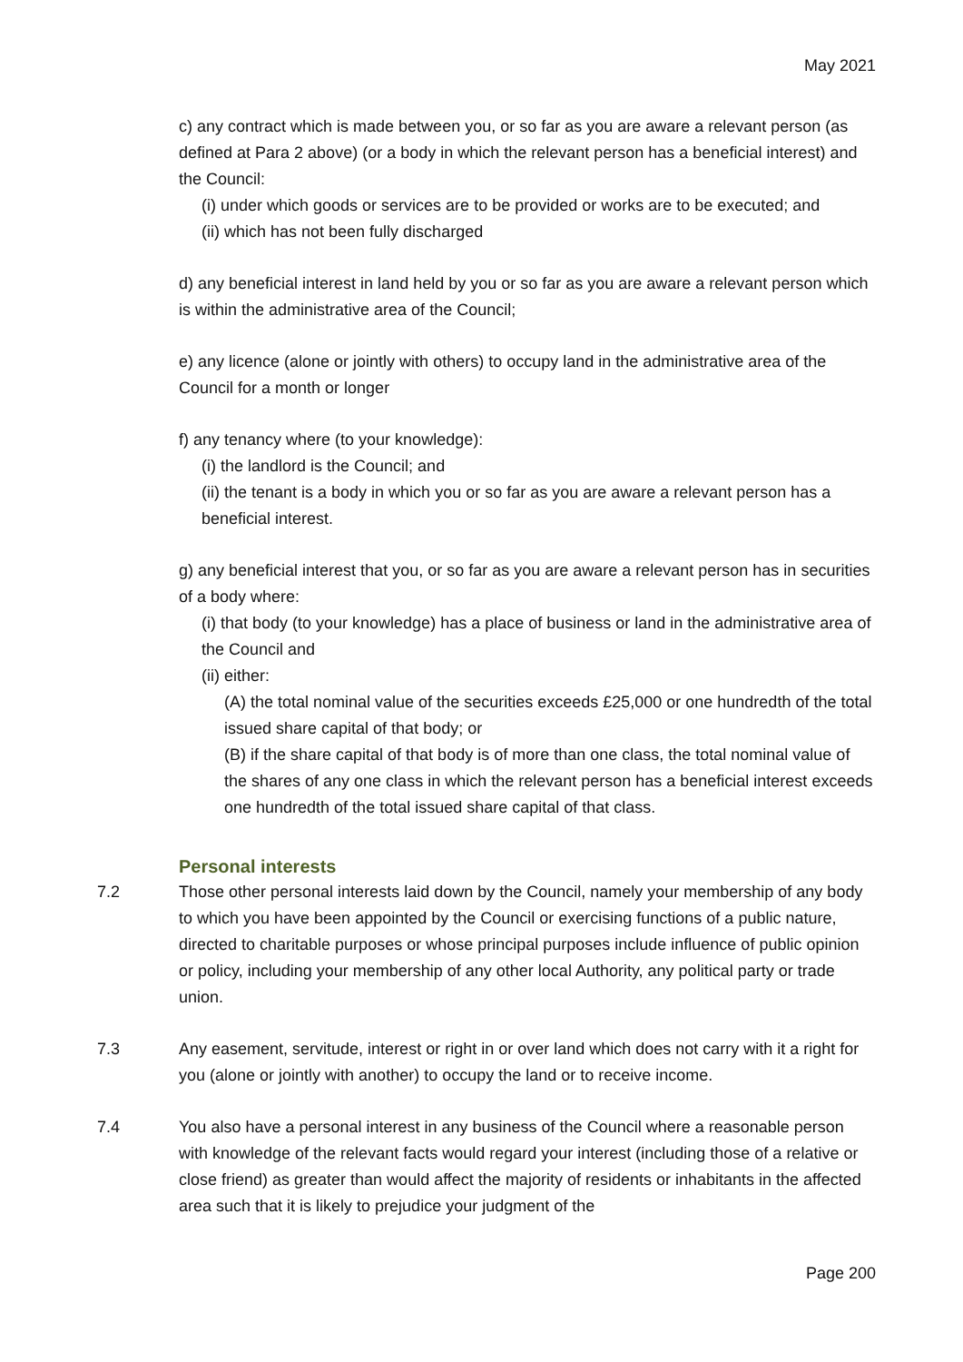May 2021
c) any contract which is made between you, or so far as you are aware a relevant person (as defined at Para 2 above) (or a body in which the relevant person has a beneficial interest) and the Council:
(i) under which goods or services are to be provided or works are to be executed; and
(ii) which has not been fully discharged
d) any beneficial interest in land held by you or so far as you are aware a relevant person which is within the administrative area of the Council;
e) any licence (alone or jointly with others) to occupy land in the administrative area of the Council for a month or longer
f) any tenancy where (to your knowledge):
(i) the landlord is the Council; and
(ii) the tenant is a body in which you or so far as you are aware a relevant person has a beneficial interest.
g) any beneficial interest that you, or so far as you are aware a relevant person has in securities of a body where:
(i) that body (to your knowledge) has a place of business or land in the administrative area of the Council and
(ii) either:
(A) the total nominal value of the securities exceeds £25,000 or one hundredth of the total issued share capital of that body; or
(B) if the share capital of that body is of more than one class, the total nominal value of the shares of any one class in which the relevant person has a beneficial interest exceeds one hundredth of the total issued share capital of that class.
Personal interests
7.2 Those other personal interests laid down by the Council, namely your membership of any body to which you have been appointed by the Council or exercising functions of a public nature, directed to charitable purposes or whose principal purposes include influence of public opinion or policy, including your membership of any other local Authority, any political party or trade union.
7.3 Any easement, servitude, interest or right in or over land which does not carry with it a right for you (alone or jointly with another) to occupy the land or to receive income.
7.4 You also have a personal interest in any business of the Council where a reasonable person with knowledge of the relevant facts would regard your interest (including those of a relative or close friend) as greater than would affect the majority of residents or inhabitants in the affected area such that it is likely to prejudice your judgment of the
Page 200